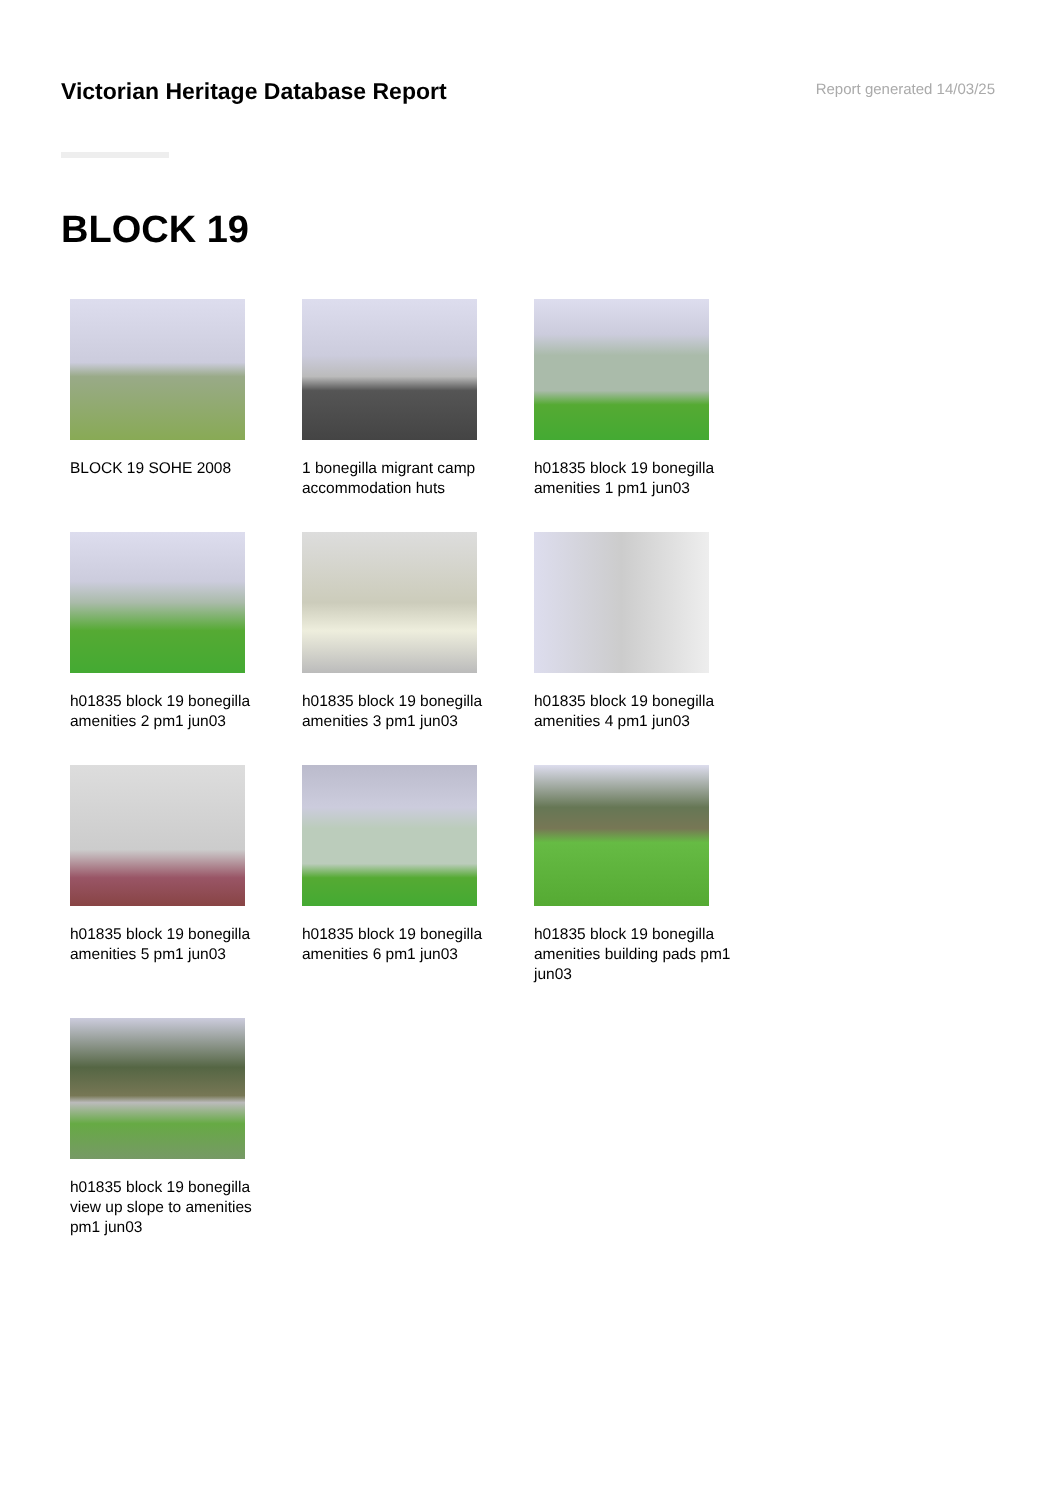Victorian Heritage Database Report
Report generated 14/03/25
BLOCK 19
BLOCK 19 SOHE 2008
1 bonegilla migrant camp accommodation huts
h01835 block 19 bonegilla amenities 1 pm1 jun03
h01835 block 19 bonegilla amenities 2 pm1 jun03
h01835 block 19 bonegilla amenities 3 pm1 jun03
h01835 block 19 bonegilla amenities 4 pm1 jun03
h01835 block 19 bonegilla amenities 5 pm1 jun03
h01835 block 19 bonegilla amenities 6 pm1 jun03
h01835 block 19 bonegilla amenities building pads pm1 jun03
h01835 block 19 bonegilla view up slope to amenities pm1 jun03